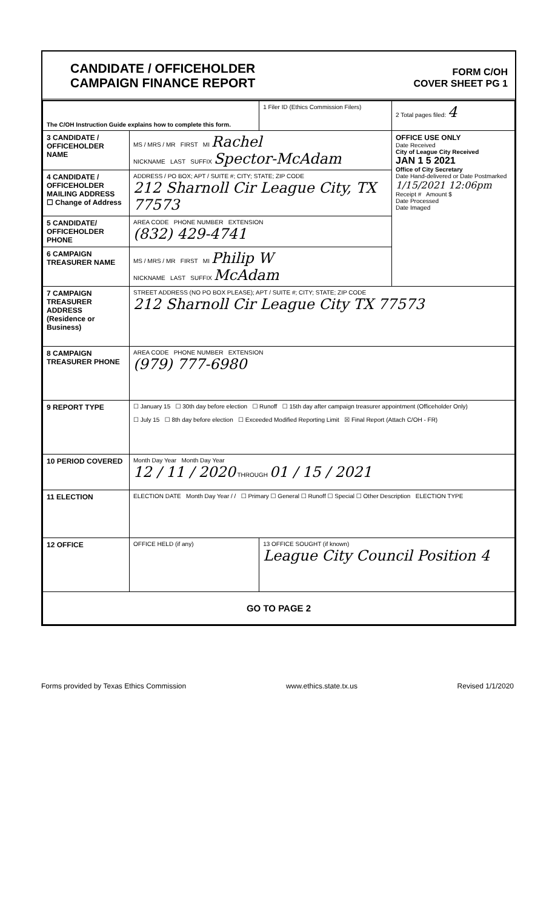CANDIDATE / OFFICEHOLDER
CAMPAIGN FINANCE REPORT
FORM C/OH
COVER SHEET PG 1
| The C/OH Instruction Guide explains how to complete this form. | | 1 Filer ID (Ethics Commission Filers) | 2 Total pages filed: 4 |
| 3 CANDIDATE / OFFICEHOLDER NAME | MS / MRS / MR FIRST MI Rachel NICKNAME LAST SUFFIX Spector-McAdam | | OFFICE USE ONLY Date Received City of League City Received JAN 1 5 2021 Office of City Secretary Date Hand-delivered or Date Postmarked 1/15/2021 12:06pm Receipt # Amount $ Date Processed Date Imaged |
| 4 CANDIDATE / OFFICEHOLDER MAILING ADDRESS ☐ Change of Address | ADDRESS / PO BOX; APT / SUITE #; CITY; STATE; ZIP CODE 212 Sharnoll Cir League City, TX 77573 | | |
| 5 CANDIDATE/ OFFICEHOLDER PHONE | AREA CODE PHONE NUMBER EXTENSION (832) 429-4741 | | |
| 6 CAMPAIGN TREASURER NAME | MS / MRS / MR FIRST MI Philip W NICKNAME LAST SUFFIX McAdam | | |
| 7 CAMPAIGN TREASURER ADDRESS (Residence or Business) | STREET ADDRESS (NO PO BOX PLEASE); APT / SUITE #; CITY; STATE; ZIP CODE 212 Sharnoll Cir League City TX 77573 | | |
| 8 CAMPAIGN TREASURER PHONE | AREA CODE PHONE NUMBER EXTENSION (979) 777-6980 | | |
| 9 REPORT TYPE | ☐ January 15 ☐ 30th day before election ☐ Runoff ☐ 15th day after campaign treasurer appointment (Officeholder Only) ☐ July 15 ☐ 8th day before election ☐ Exceeded Modified Reporting Limit ☒ Final Report (Attach C/OH - FR) | | |
| 10 PERIOD COVERED | Month Day Year Month Day Year 12 / 11 / 2020 THROUGH 01 / 15 / 2021 | | |
| 11 ELECTION | ELECTION DATE Month Day Year / / ☐ Primary ☐ General ☐ Runoff ☐ Special ☐ Other Description ELECTION TYPE | | |
| 12 OFFICE | OFFICE HELD (if any) | 13 OFFICE SOUGHT (if known) League City Council Position 4 | |
| GO TO PAGE 2 | | | |
Forms provided by Texas Ethics Commission www.ethics.state.tx.us Revised 1/1/2020